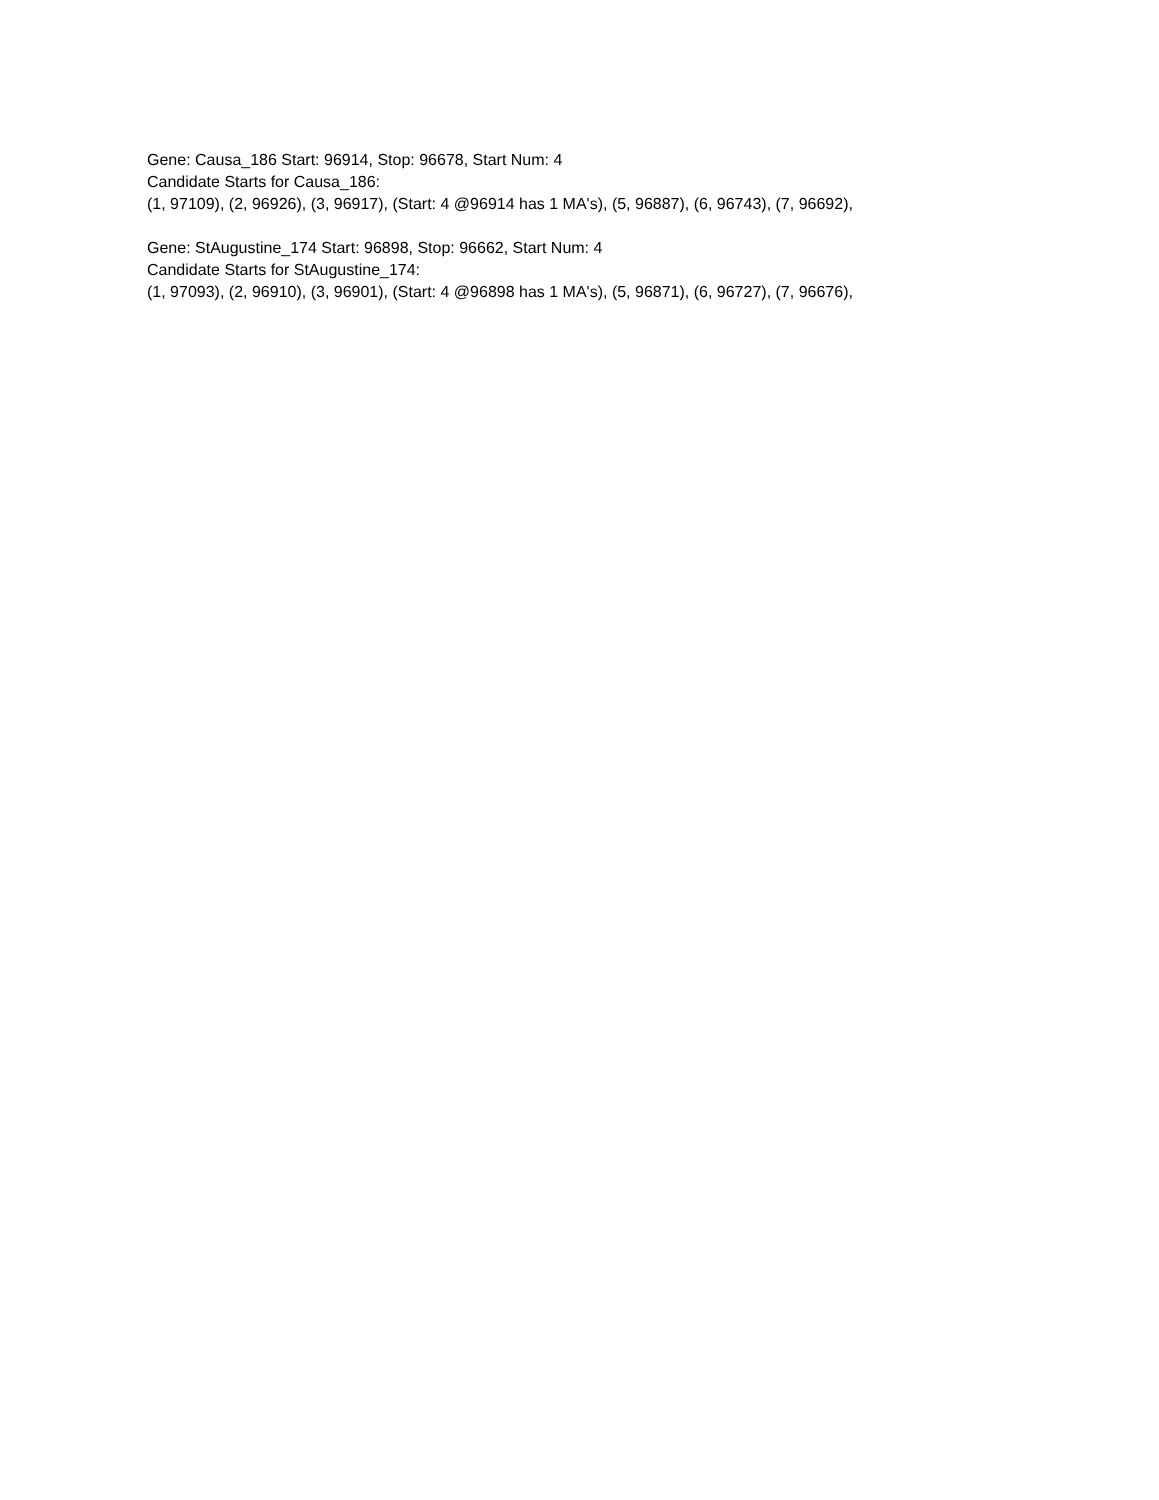Gene: Causa_186 Start: 96914, Stop: 96678, Start Num: 4
Candidate Starts for Causa_186:
(1, 97109), (2, 96926), (3, 96917), (Start: 4 @96914 has 1 MA's), (5, 96887), (6, 96743), (7, 96692),
Gene: StAugustine_174 Start: 96898, Stop: 96662, Start Num: 4
Candidate Starts for StAugustine_174:
(1, 97093), (2, 96910), (3, 96901), (Start: 4 @96898 has 1 MA's), (5, 96871), (6, 96727), (7, 96676),